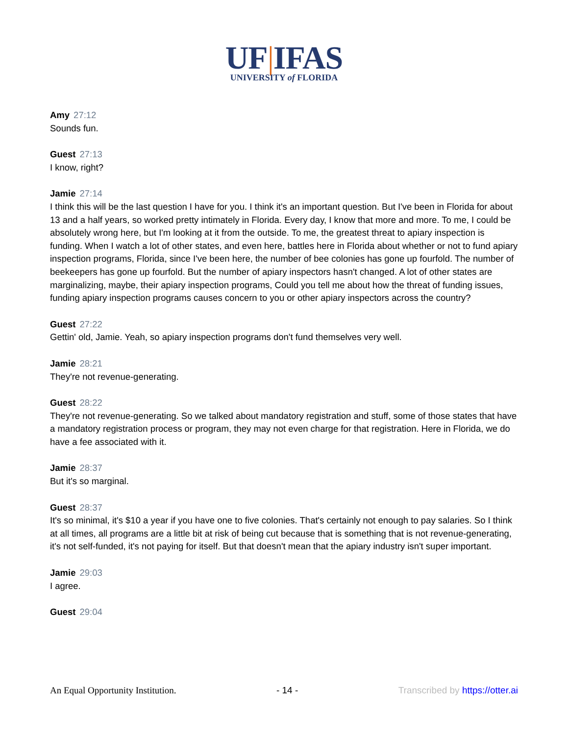UF|IFAS
UNIVERSITY of FLORIDA
Amy 27:12
Sounds fun.
Guest 27:13
I know, right?
Jamie 27:14
I think this will be the last question I have for you. I think it's an important question. But I've been in Florida for about 13 and a half years, so worked pretty intimately in Florida. Every day, I know that more and more. To me, I could be absolutely wrong here, but I'm looking at it from the outside. To me, the greatest threat to apiary inspection is funding. When I watch a lot of other states, and even here, battles here in Florida about whether or not to fund apiary inspection programs, Florida, since I've been here, the number of bee colonies has gone up fourfold. The number of beekeepers has gone up fourfold. But the number of apiary inspectors hasn't changed. A lot of other states are marginalizing, maybe, their apiary inspection programs, Could you tell me about how the threat of funding issues, funding apiary inspection programs causes concern to you or other apiary inspectors across the country?
Guest 27:22
Gettin' old, Jamie. Yeah, so apiary inspection programs don't fund themselves very well.
Jamie 28:21
They're not revenue-generating.
Guest 28:22
They're not revenue-generating. So we talked about mandatory registration and stuff, some of those states that have a mandatory registration process or program, they may not even charge for that registration. Here in Florida, we do have a fee associated with it.
Jamie 28:37
But it's so marginal.
Guest 28:37
It's so minimal, it's $10 a year if you have one to five colonies. That's certainly not enough to pay salaries. So I think at all times, all programs are a little bit at risk of being cut because that is something that is not revenue-generating, it's not self-funded, it's not paying for itself. But that doesn't mean that the apiary industry isn't super important.
Jamie 29:03
I agree.
Guest 29:04
An Equal Opportunity Institution. - 14 - Transcribed by https://otter.ai